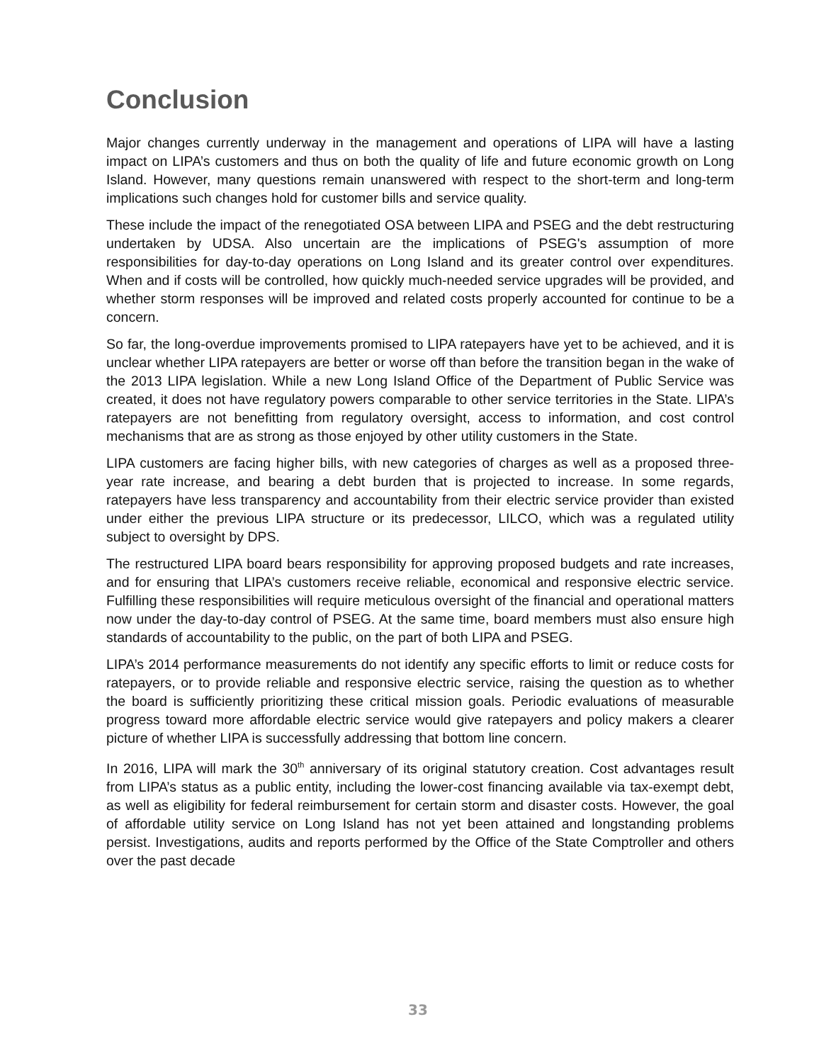Conclusion
Major changes currently underway in the management and operations of LIPA will have a lasting impact on LIPA’s customers and thus on both the quality of life and future economic growth on Long Island. However, many questions remain unanswered with respect to the short-term and long-term implications such changes hold for customer bills and service quality.
These include the impact of the renegotiated OSA between LIPA and PSEG and the debt restructuring undertaken by UDSA. Also uncertain are the implications of PSEG's assumption of more responsibilities for day-to-day operations on Long Island and its greater control over expenditures. When and if costs will be controlled, how quickly much-needed service upgrades will be provided, and whether storm responses will be improved and related costs properly accounted for continue to be a concern.
So far, the long-overdue improvements promised to LIPA ratepayers have yet to be achieved, and it is unclear whether LIPA ratepayers are better or worse off than before the transition began in the wake of the 2013 LIPA legislation. While a new Long Island Office of the Department of Public Service was created, it does not have regulatory powers comparable to other service territories in the State. LIPA’s ratepayers are not benefitting from regulatory oversight, access to information, and cost control mechanisms that are as strong as those enjoyed by other utility customers in the State.
LIPA customers are facing higher bills, with new categories of charges as well as a proposed three-year rate increase, and bearing a debt burden that is projected to increase. In some regards, ratepayers have less transparency and accountability from their electric service provider than existed under either the previous LIPA structure or its predecessor, LILCO, which was a regulated utility subject to oversight by DPS.
The restructured LIPA board bears responsibility for approving proposed budgets and rate increases, and for ensuring that LIPA’s customers receive reliable, economical and responsive electric service. Fulfilling these responsibilities will require meticulous oversight of the financial and operational matters now under the day-to-day control of PSEG. At the same time, board members must also ensure high standards of accountability to the public, on the part of both LIPA and PSEG.
LIPA’s 2014 performance measurements do not identify any specific efforts to limit or reduce costs for ratepayers, or to provide reliable and responsive electric service, raising the question as to whether the board is sufficiently prioritizing these critical mission goals. Periodic evaluations of measurable progress toward more affordable electric service would give ratepayers and policy makers a clearer picture of whether LIPA is successfully addressing that bottom line concern.
In 2016, LIPA will mark the 30<sup>th</sup> anniversary of its original statutory creation. Cost advantages result from LIPA’s status as a public entity, including the lower-cost financing available via tax-exempt debt, as well as eligibility for federal reimbursement for certain storm and disaster costs. However, the goal of affordable utility service on Long Island has not yet been attained and longstanding problems persist. Investigations, audits and reports performed by the Office of the State Comptroller and others over the past decade
33